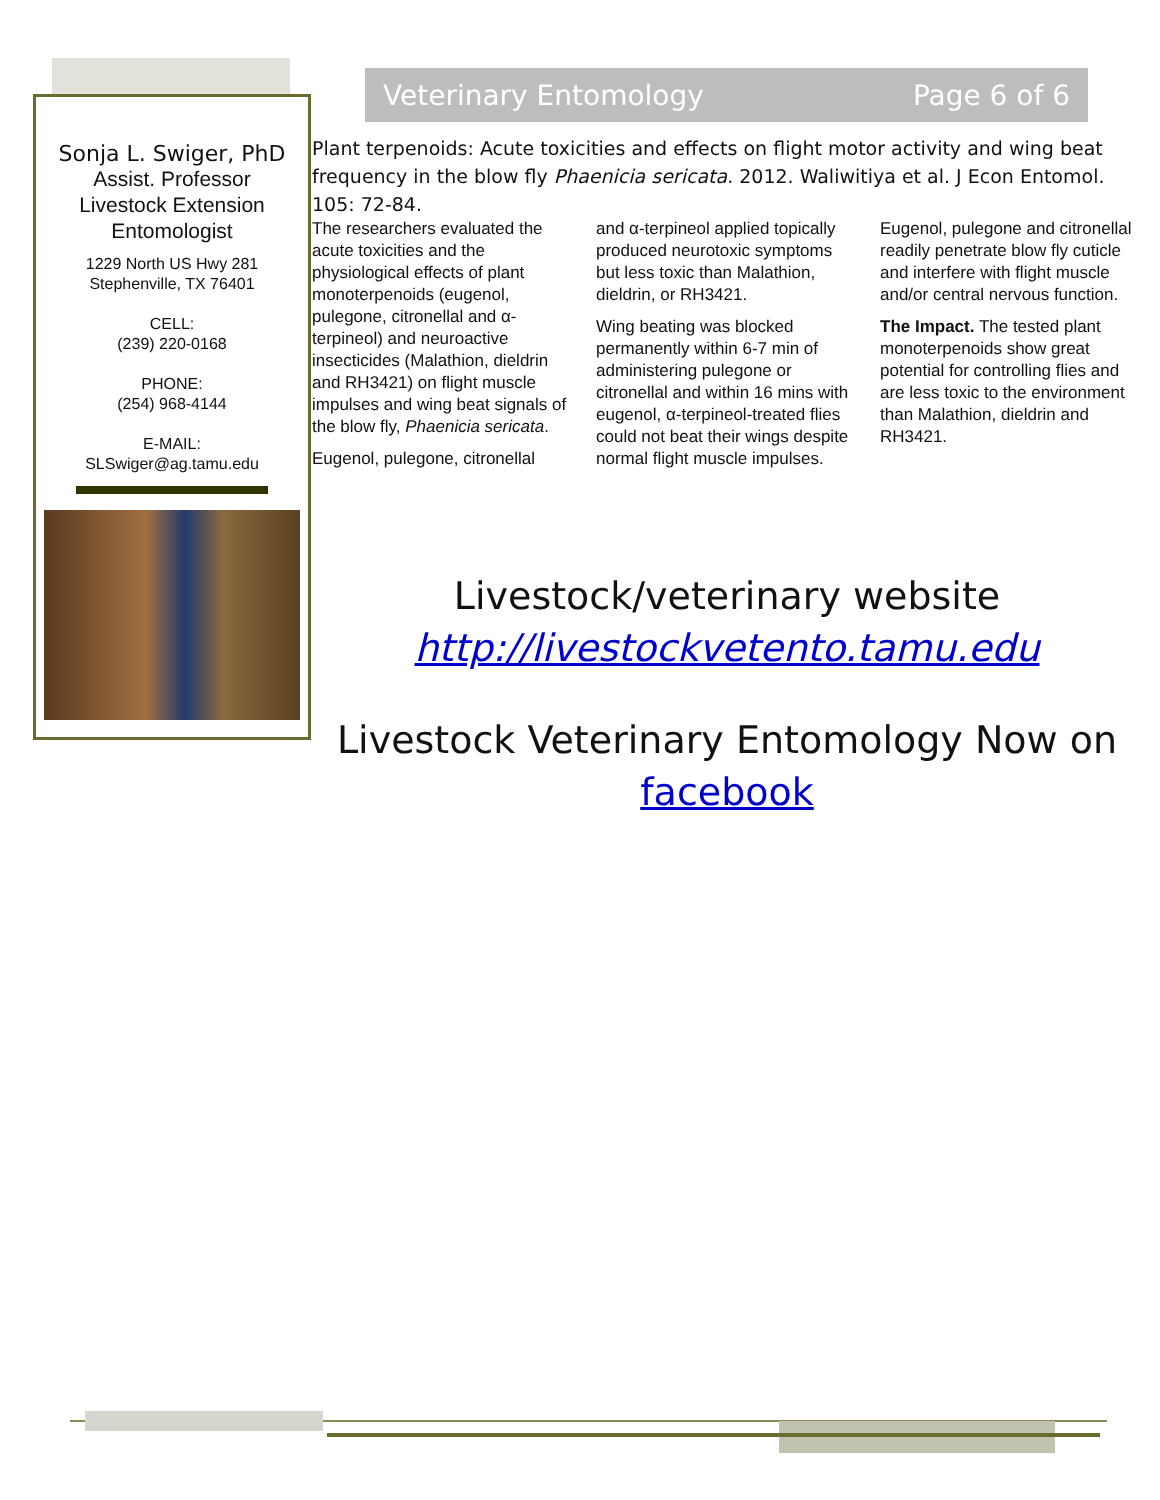Sonja L. Swiger, PhD
Assist. Professor
Livestock Extension
Entomologist
1229 North US Hwy 281
Stephenville, TX 76401
CELL:
(239) 220-0168
PHONE:
(254) 968-4144
E-MAIL:
SLSwiger@ag.tamu.edu
Veterinary Entomology Page 6 of 6
Plant terpenoids: Acute toxicities and effects on flight motor activity and wing beat frequency in the blow fly Phaenicia sericata. 2012. Waliwitiya et al. J Econ Entomol. 105: 72-84.
The researchers evaluated the acute toxicities and the physiological effects of plant monoterpenoids (eugenol, pulegone, citronellal and α-terpineol) and neuroactive insecticides (Malathion, dieldrin and RH3421) on flight muscle impulses and wing beat signals of the blow fly, Phaenicia sericata.
Eugenol, pulegone, citronellal
and α-terpineol applied topically produced neurotoxic symptoms but less toxic than Malathion, dieldrin, or RH3421.
Wing beating was blocked permanently within 6-7 min of administering pulegone or citronellal and within 16 mins with eugenol, α-terpineol-treated flies could not beat their wings despite normal flight muscle impulses.
Eugenol, pulegone and citronellal readily penetrate blow fly cuticle and interfere with flight muscle and/or central nervous function.
The Impact. The tested plant monoterpenoids show great potential for controlling flies and are less toxic to the environment than Malathion, dieldrin and RH3421.
Livestock/veterinary website
http://livestockvetento.tamu.edu
Livestock Veterinary Entomology Now on
facebook